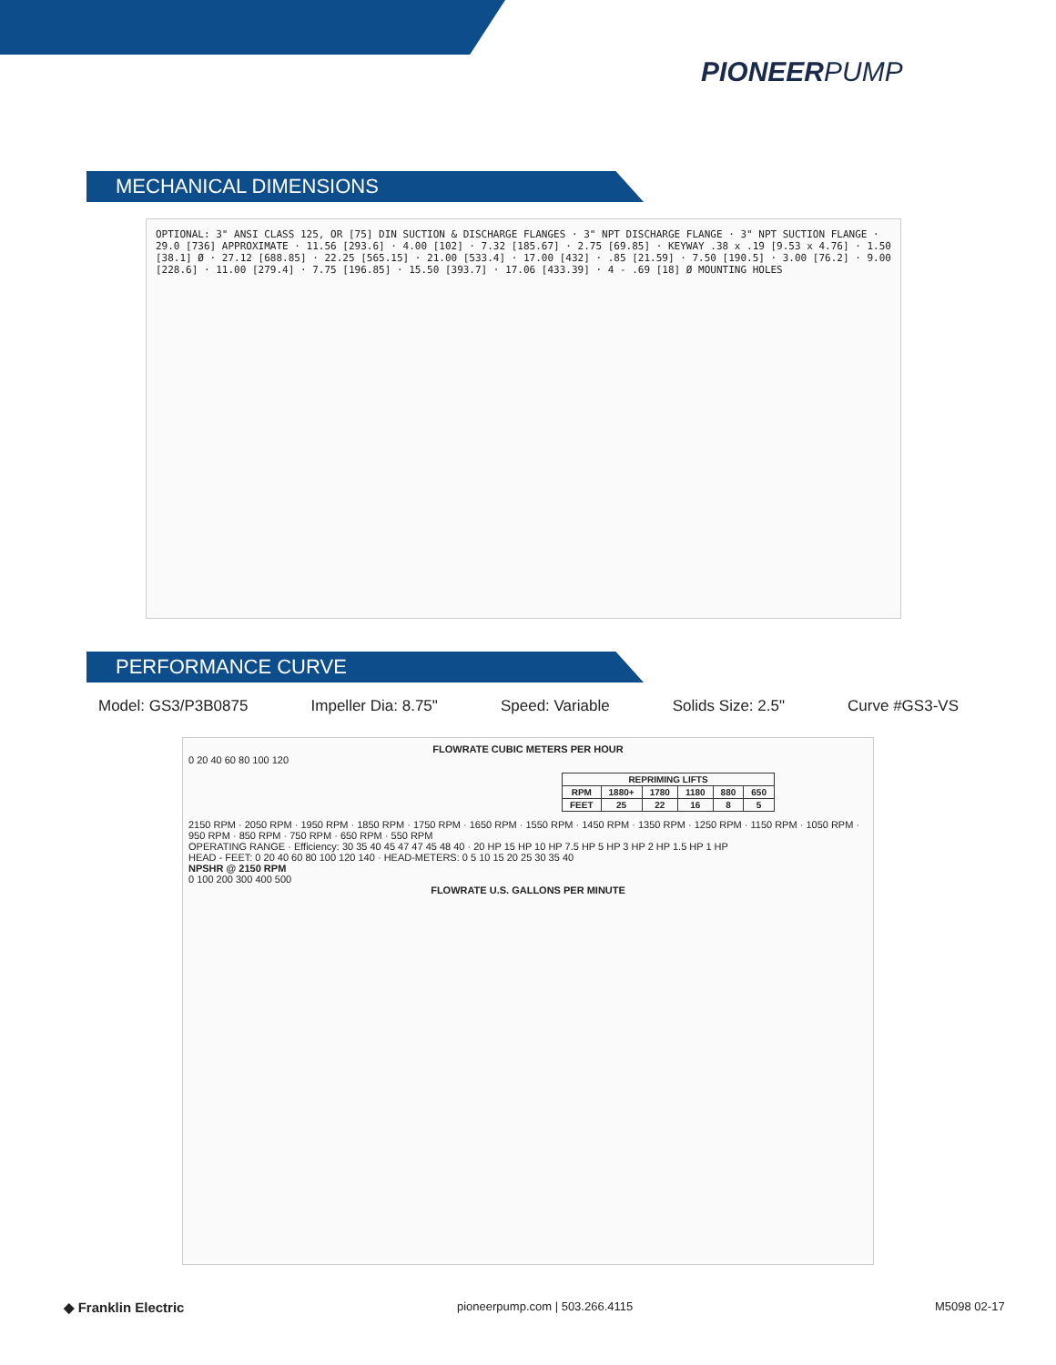PIONEERPUMP
MECHANICAL DIMENSIONS
OPTIONAL: 3" ANSI CLASS 125, OR [75] DIN SUCTION & DISCHARGE FLANGES · 3" NPT DISCHARGE FLANGE · 3" NPT SUCTION FLANGE · 29.0 [736] APPROXIMATE · 11.56 [293.6] · 4.00 [102] · 7.32 [185.67] · 2.75 [69.85] · KEYWAY .38 x .19 [9.53 x 4.76] · 1.50 [38.1] Ø · 27.12 [688.85] · 22.25 [565.15] · 21.00 [533.4] · 17.00 [432] · .85 [21.59] · 7.50 [190.5] · 3.00 [76.2] · 9.00 [228.6] · 11.00 [279.4] · 7.75 [196.85] · 15.50 [393.7] · 17.06 [433.39] · 4 - .69 [18] Ø MOUNTING HOLES
PERFORMANCE CURVE
Model: GS3/P3B0875 Impeller Dia: 8.75" Speed: Variable Solids Size: 2.5" Curve #GS3-VS
FLOWRATE CUBIC METERS PER HOUR
0 20 40 60 80 100 120
| REPRIMING LIFTS | | | | | |
| --- | --- | --- | --- | --- | --- |
| RPM | 1880+ | 1780 | 1180 | 880 | 650 |
| FEET | 25 | 22 | 16 | 8 | 5 |
2150 RPM · 2050 RPM · 1950 RPM · 1850 RPM · 1750 RPM · 1650 RPM · 1550 RPM · 1450 RPM · 1350 RPM · 1250 RPM · 1150 RPM · 1050 RPM · 950 RPM · 850 RPM · 750 RPM · 650 RPM · 550 RPM
OPERATING RANGE · Efficiency: 30 35 40 45 47 47 45 48 40 · 20 HP 15 HP 10 HP 7.5 HP 5 HP 3 HP 2 HP 1.5 HP 1 HP
HEAD - FEET: 0 20 40 60 80 100 120 140 · HEAD-METERS: 0 5 10 15 20 25 30 35 40
NPSHR @ 2150 RPM
0 100 200 300 400 500
FLOWRATE U.S. GALLONS PER MINUTE
◆ Franklin Electric pioneerpump.com | 503.266.4115 M5098 02-17